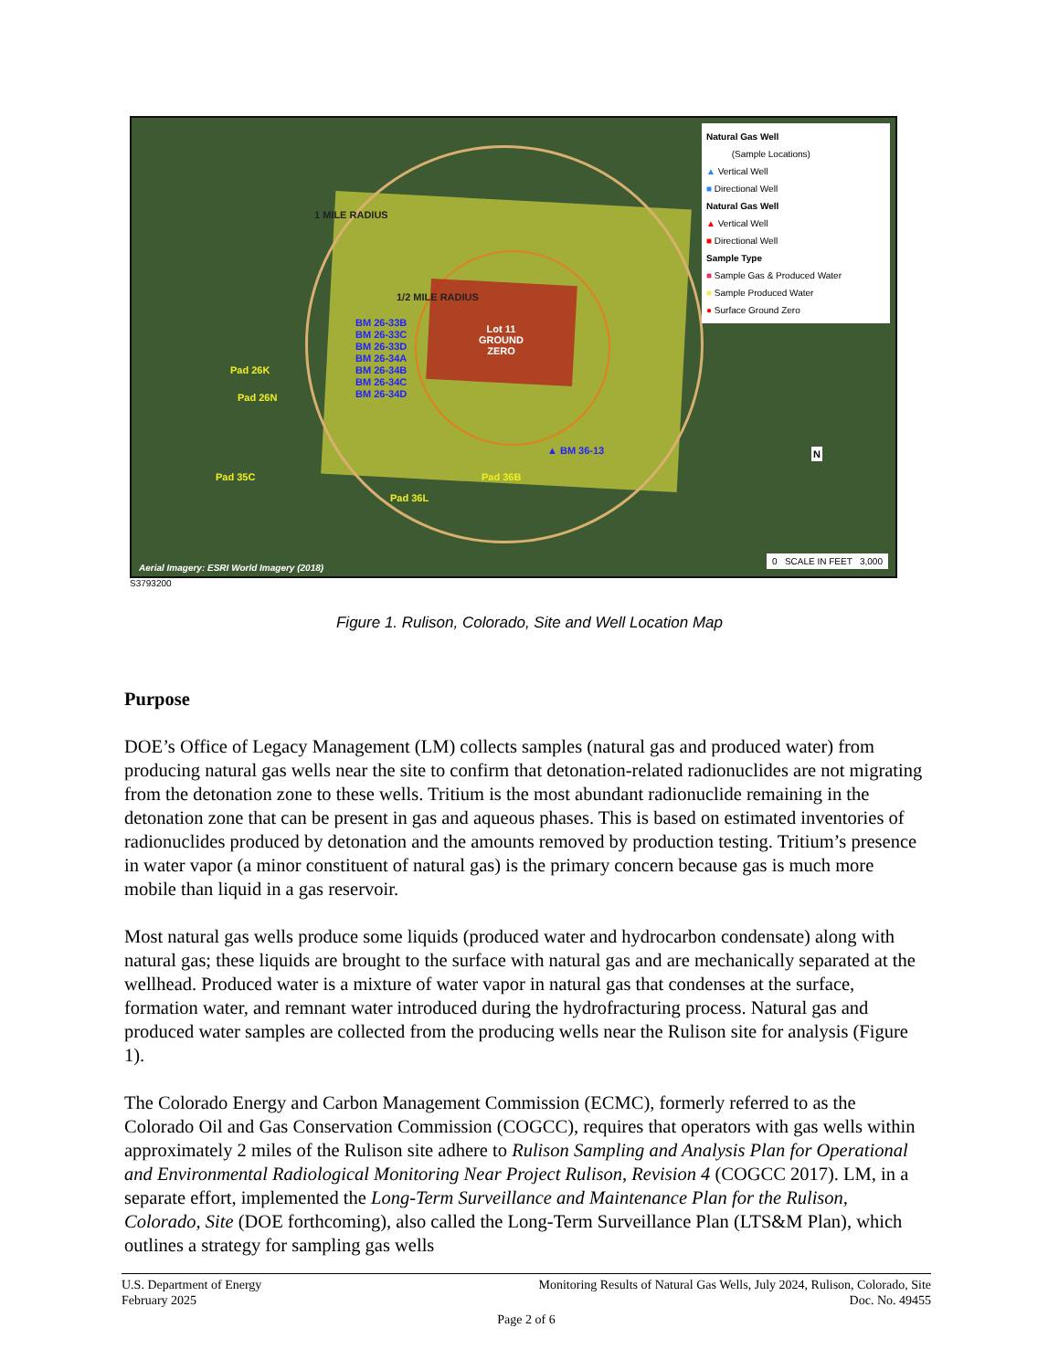1 MILE RADIUS
1/2 MILE RADIUS
Lot 11
GROUND
ZERO
BM 26-33B
BM 26-33C
BM 26-33D
BM 26-34A
BM 26-34B
BM 26-34C
BM 26-34D
Pad 26K
Pad 26N
Pad 35C Pad 36B
▲ BM 36-13
Pad 36L
Natural Gas Well
(Sample Locations)
▲ Vertical Well
■ Directional Well
Natural Gas Well
▲ Vertical Well
■ Directional Well
Sample Type
■ Sample Gas & Produced Water
■ Sample Produced Water
● Surface Ground Zero
N
0 SCALE IN FEET 3,000
Aerial Imagery: ESRI World Imagery (2018)
S3793200
Figure 1. Rulison, Colorado, Site and Well Location Map
Purpose
DOE’s Office of Legacy Management (LM) collects samples (natural gas and produced water) from producing natural gas wells near the site to confirm that detonation-related radionuclides are not migrating from the detonation zone to these wells. Tritium is the most abundant radionuclide remaining in the detonation zone that can be present in gas and aqueous phases. This is based on estimated inventories of radionuclides produced by detonation and the amounts removed by production testing. Tritium’s presence in water vapor (a minor constituent of natural gas) is the primary concern because gas is much more mobile than liquid in a gas reservoir.
Most natural gas wells produce some liquids (produced water and hydrocarbon condensate) along with natural gas; these liquids are brought to the surface with natural gas and are mechanically separated at the wellhead. Produced water is a mixture of water vapor in natural gas that condenses at the surface, formation water, and remnant water introduced during the hydrofracturing process. Natural gas and produced water samples are collected from the producing wells near the Rulison site for analysis (Figure 1).
The Colorado Energy and Carbon Management Commission (ECMC), formerly referred to as the Colorado Oil and Gas Conservation Commission (COGCC), requires that operators with gas wells within approximately 2 miles of the Rulison site adhere to Rulison Sampling and Analysis Plan for Operational and Environmental Radiological Monitoring Near Project Rulison, Revision 4 (COGCC 2017). LM, in a separate effort, implemented the Long-Term Surveillance and Maintenance Plan for the Rulison, Colorado, Site (DOE forthcoming), also called the Long-Term Surveillance Plan (LTS&M Plan), which outlines a strategy for sampling gas wells
Monitoring Results of Natural Gas Wells, July 2024, Rulison, Colorado, Site
Doc. No. 49455
U.S. Department of Energy
February 2025
Page 2 of 6